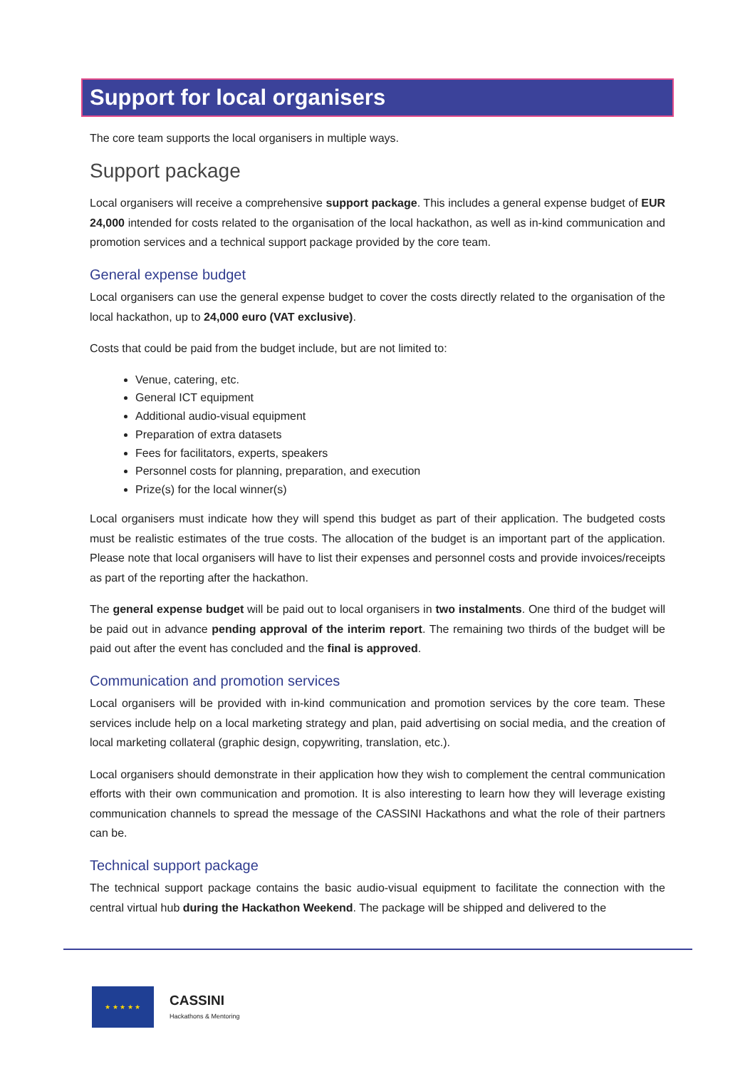Support for local organisers
The core team supports the local organisers in multiple ways.
Support package
Local organisers will receive a comprehensive support package. This includes a general expense budget of EUR 24,000 intended for costs related to the organisation of the local hackathon, as well as in-kind communication and promotion services and a technical support package provided by the core team.
General expense budget
Local organisers can use the general expense budget to cover the costs directly related to the organisation of the local hackathon, up to 24,000 euro (VAT exclusive).
Costs that could be paid from the budget include, but are not limited to:
Venue, catering, etc.
General ICT equipment
Additional audio-visual equipment
Preparation of extra datasets
Fees for facilitators, experts, speakers
Personnel costs for planning, preparation, and execution
Prize(s) for the local winner(s)
Local organisers must indicate how they will spend this budget as part of their application. The budgeted costs must be realistic estimates of the true costs. The allocation of the budget is an important part of the application. Please note that local organisers will have to list their expenses and personnel costs and provide invoices/receipts as part of the reporting after the hackathon.
The general expense budget will be paid out to local organisers in two instalments. One third of the budget will be paid out in advance pending approval of the interim report. The remaining two thirds of the budget will be paid out after the event has concluded and the final is approved.
Communication and promotion services
Local organisers will be provided with in-kind communication and promotion services by the core team. These services include help on a local marketing strategy and plan, paid advertising on social media, and the creation of local marketing collateral (graphic design, copywriting, translation, etc.).
Local organisers should demonstrate in their application how they wish to complement the central communication efforts with their own communication and promotion. It is also interesting to learn how they will leverage existing communication channels to spread the message of the CASSINI Hackathons and what the role of their partners can be.
Technical support package
The technical support package contains the basic audio-visual equipment to facilitate the connection with the central virtual hub during the Hackathon Weekend. The package will be shipped and delivered to the
★ ★ ★ ★ ★
CASSINI
Hackathons & Mentoring